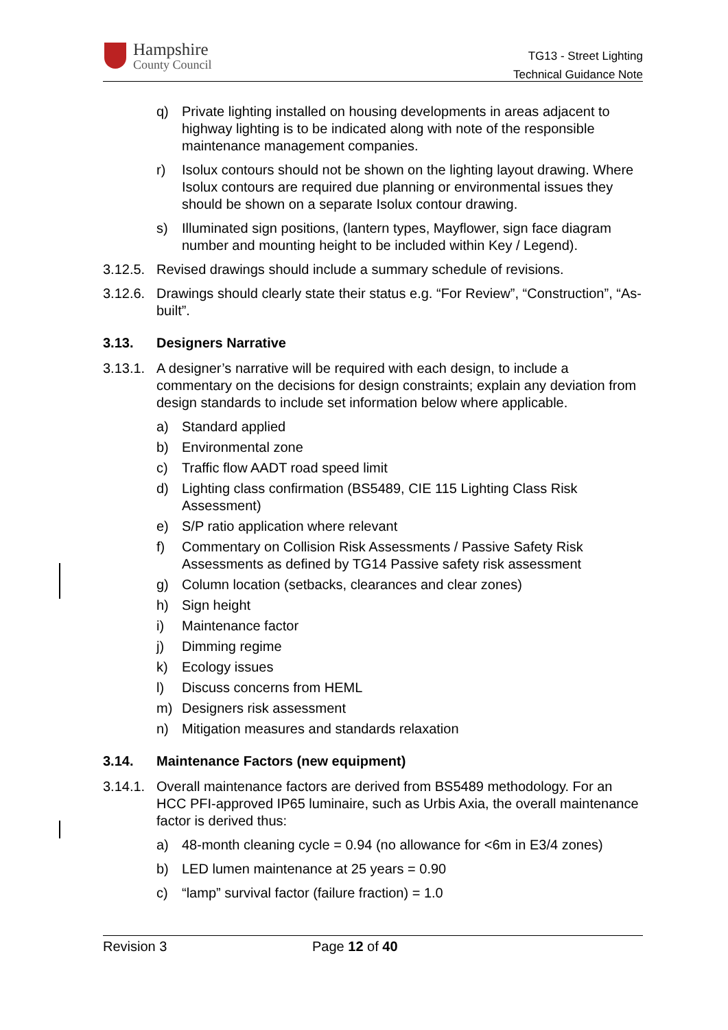Hampshire
County Council
TG13 - Street Lighting
Technical Guidance Note
q) Private lighting installed on housing developments in areas adjacent to highway lighting is to be indicated along with note of the responsible maintenance management companies.
r) Isolux contours should not be shown on the lighting layout drawing. Where Isolux contours are required due planning or environmental issues they should be shown on a separate Isolux contour drawing.
s) Illuminated sign positions, (lantern types, Mayflower, sign face diagram number and mounting height to be included within Key / Legend).
3.12.5. Revised drawings should include a summary schedule of revisions.
3.12.6. Drawings should clearly state their status e.g. “For Review”, “Construction”, “As-built”.
3.13. Designers Narrative
3.13.1. A designer’s narrative will be required with each design, to include a commentary on the decisions for design constraints; explain any deviation from design standards to include set information below where applicable.
a) Standard applied
b) Environmental zone
c) Traffic flow AADT road speed limit
d) Lighting class confirmation (BS5489, CIE 115 Lighting Class Risk Assessment)
e) S/P ratio application where relevant
f) Commentary on Collision Risk Assessments / Passive Safety Risk Assessments as defined by TG14 Passive safety risk assessment
g) Column location (setbacks, clearances and clear zones)
h) Sign height
i) Maintenance factor
j) Dimming regime
k) Ecology issues
l) Discuss concerns from HEML
m) Designers risk assessment
n) Mitigation measures and standards relaxation
3.14. Maintenance Factors (new equipment)
3.14.1. Overall maintenance factors are derived from BS5489 methodology. For an HCC PFI-approved IP65 luminaire, such as Urbis Axia, the overall maintenance factor is derived thus:
a) 48-month cleaning cycle = 0.94 (no allowance for <6m in E3/4 zones)
b) LED lumen maintenance at 25 years = 0.90
c) “lamp” survival factor (failure fraction) = 1.0
Revision 3 Page 12 of 40